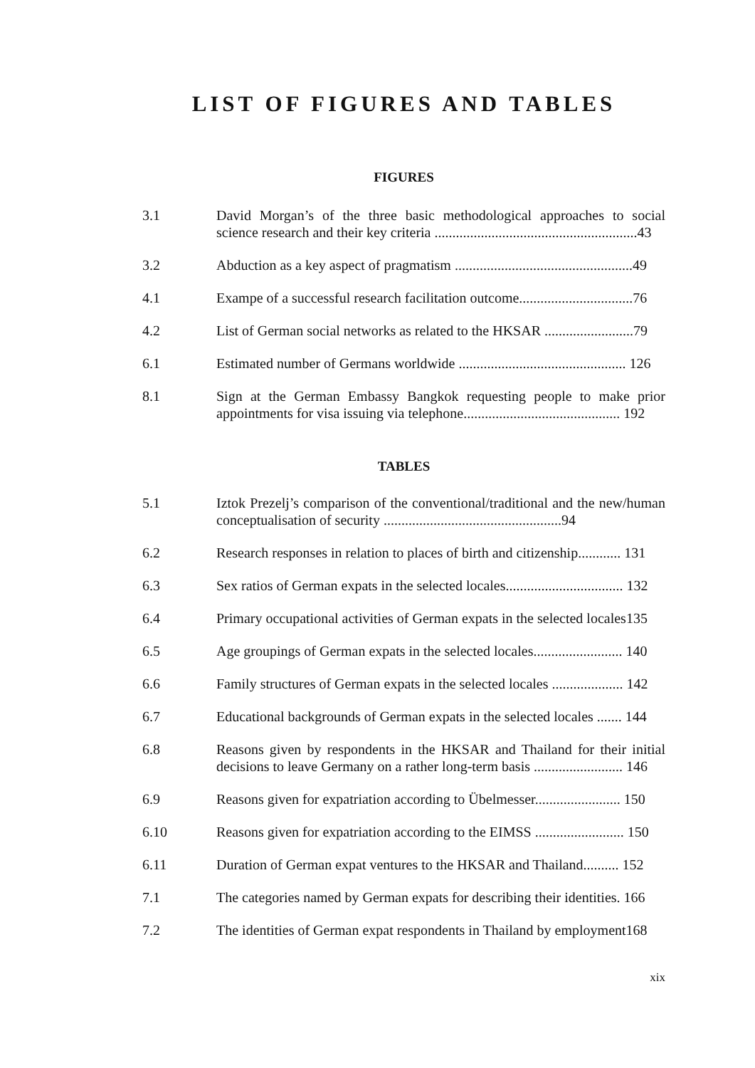LIST OF FIGURES AND TABLES
FIGURES
3.1 David Morgan’s of the three basic methodological approaches to social science research and their key criteria .........................................................43
3.2 Abduction as a key aspect of pragmatism ..................................................49
4.1 Exampe of a successful research facilitation outcome................................76
4.2 List of German social networks as related to the HKSAR .........................79
6.1 Estimated number of Germans worldwide ............................................... 126
8.1 Sign at the German Embassy Bangkok requesting people to make prior appointments for visa issuing via telephone............................................ 192
TABLES
5.1 Iztok Prezelj’s comparison of the conventional/traditional and the new/human conceptualisation of security ..................................................94
6.2 Research responses in relation to places of birth and citizenship............ 131
6.3 Sex ratios of German expats in the selected locales................................. 132
6.4 Primary occupational activities of German expats in the selected locales135
6.5 Age groupings of German expats in the selected locales......................... 140
6.6 Family structures of German expats in the selected locales .................... 142
6.7 Educational backgrounds of German expats in the selected locales ....... 144
6.8 Reasons given by respondents in the HKSAR and Thailand for their initial decisions to leave Germany on a rather long-term basis ......................... 146
6.9 Reasons given for expatriation according to Übelmesser........................ 150
6.10 Reasons given for expatriation according to the EIMSS ......................... 150
6.11 Duration of German expat ventures to the HKSAR and Thailand.......... 152
7.1 The categories named by German expats for describing their identities. 166
7.2 The identities of German expat respondents in Thailand by employment168
xix